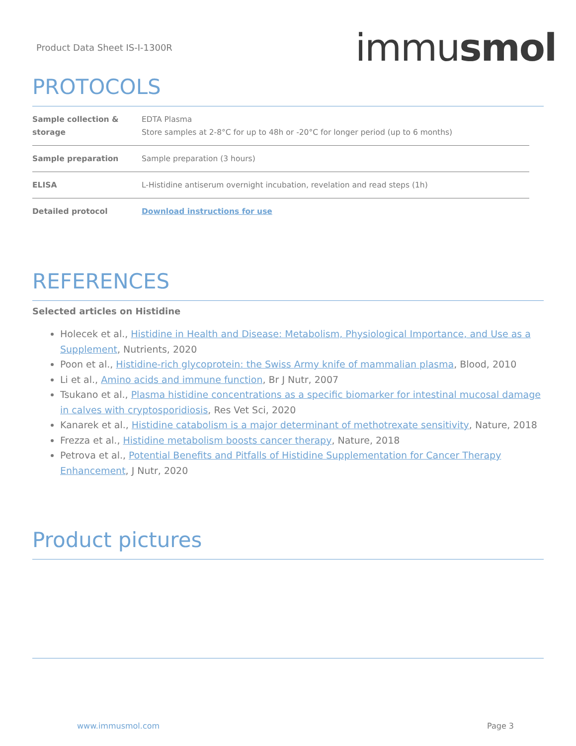Product Data Sheet IS-I-1300R immusmol
PROTOCOLS
| Sample collection & storage | EDTA Plasma Store samples at 2-8°C for up to 48h or -20°C for longer period (up to 6 months) |
| Sample preparation | Sample preparation (3 hours) |
| ELISA | L-Histidine antiserum overnight incubation, revelation and read steps (1h) |
| Detailed protocol | Download instructions for use |
REFERENCES
Selected articles on Histidine
Holecek et al., Histidine in Health and Disease: Metabolism, Physiological Importance, and Use as a Supplement, Nutrients, 2020
Poon et al., Histidine-rich glycoprotein: the Swiss Army knife of mammalian plasma, Blood, 2010
Li et al., Amino acids and immune function, Br J Nutr, 2007
Tsukano et al., Plasma histidine concentrations as a specific biomarker for intestinal mucosal damage in calves with cryptosporidiosis, Res Vet Sci, 2020
Kanarek et al., Histidine catabolism is a major determinant of methotrexate sensitivity, Nature, 2018
Frezza et al., Histidine metabolism boosts cancer therapy, Nature, 2018
Petrova et al., Potential Benefits and Pitfalls of Histidine Supplementation for Cancer Therapy Enhancement, J Nutr, 2020
Product pictures
www.immusmol.com Page 3